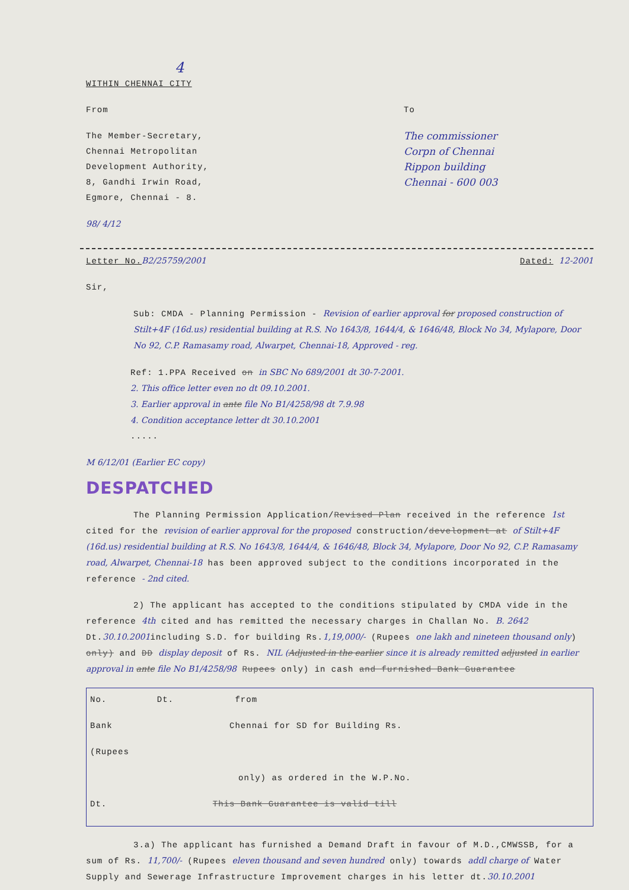4
WITHIN CHENNAI CITY
From
The Member-Secretary,
Chennai Metropolitan
Development Authority,
8, Gandhi Irwin Road,
Egmore, Chennai - 8.
98/ 4/12
To
The commissioner
Corpn of Chennai
Rippon building
Chennai - 600 003
Letter No. B2/25759/2001 Dated: 12-2001
Sir,
Sub: CMDA - Planning Permission - Revision of earlier approval for proposed construction of Stilt+4F (16d.us) residential building at R.S. No 1643/8, 1644/4, & 1646/48, Block No 34, Mylapore, Door No 92, C.P. Ramasamy road, Alwarpet, Chennai-18, Approved - reg.
Ref: 1.PPA Received on in SBC No 689/2001 dt 30-7-2001.
2. This office letter even no dt 09.10.2001.
3. Earlier approval in ante file No B1/4258/98 dt 7.9.98
4. Condition acceptance letter dt 30.10.2001
.....
M 6/12/01 (Earlier EC copy)
DESPATCHED
The Planning Permission Application/Revised Plan received in the reference 1st cited for the revision of earlier approval for the proposed construction/development at of Stilt+4F (16d.us) residential building at R.S. No 1643/8, 1644/4, & 1646/48, Block 34, Mylapore, Door No 92, C.P. Ramasamy road, Alwarpet, Chennai-18 has been approved subject to the conditions incorporated in the reference - 2nd cited.
2) The applicant has accepted to the conditions stipulated by CMDA vide in the reference 4th cited and has remitted the necessary charges in Challan No. B. 2642 Dt.30.10.2001including S.D. for building Rs.1,19,000/- (Rupees one lakh and nineteen thousand only) only) and DD display deposit of Rs. NIL (Adjusted in the earlier since it is already remitted adjusted in earlier approval in ante file No B1/4258/98 Rupees only) in cash and furnished Bank Guarantee
No. Dt. from
Bank Chennai for SD for Building Rs.
(Rupees
only) as ordered in the W.P.No.
Dt. This Bank Guarantee is valid till
3.a) The applicant has furnished a Demand Draft in favour of M.D.,CMWSSB, for a sum of Rs. 11,700/- (Rupees eleven thousand and seven hundred only) towards addl charge of Water Supply and Sewerage Infrastructure Improvement charges in his letter dt.30.10.2001